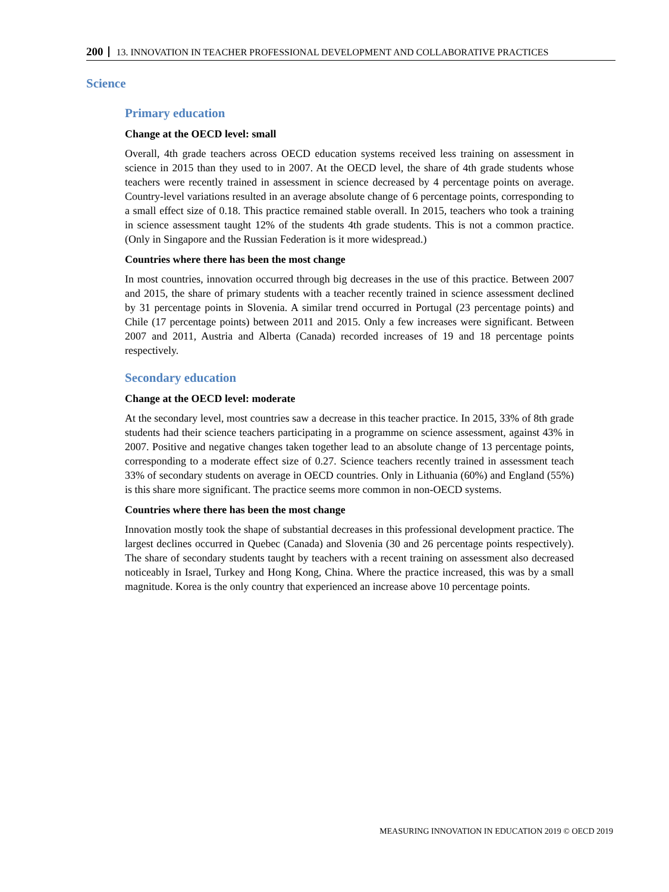200 13. INNOVATION IN TEACHER PROFESSIONAL DEVELOPMENT AND COLLABORATIVE PRACTICES
Science
Primary education
Change at the OECD level: small
Overall, 4th grade teachers across OECD education systems received less training on assessment in science in 2015 than they used to in 2007. At the OECD level, the share of 4th grade students whose teachers were recently trained in assessment in science decreased by 4 percentage points on average. Country-level variations resulted in an average absolute change of 6 percentage points, corresponding to a small effect size of 0.18. This practice remained stable overall. In 2015, teachers who took a training in science assessment taught 12% of the students 4th grade students. This is not a common practice. (Only in Singapore and the Russian Federation is it more widespread.)
Countries where there has been the most change
In most countries, innovation occurred through big decreases in the use of this practice. Between 2007 and 2015, the share of primary students with a teacher recently trained in science assessment declined by 31 percentage points in Slovenia. A similar trend occurred in Portugal (23 percentage points) and Chile (17 percentage points) between 2011 and 2015. Only a few increases were significant. Between 2007 and 2011, Austria and Alberta (Canada) recorded increases of 19 and 18 percentage points respectively.
Secondary education
Change at the OECD level: moderate
At the secondary level, most countries saw a decrease in this teacher practice. In 2015, 33% of 8th grade students had their science teachers participating in a programme on science assessment, against 43% in 2007. Positive and negative changes taken together lead to an absolute change of 13 percentage points, corresponding to a moderate effect size of 0.27. Science teachers recently trained in assessment teach 33% of secondary students on average in OECD countries. Only in Lithuania (60%) and England (55%) is this share more significant. The practice seems more common in non-OECD systems.
Countries where there has been the most change
Innovation mostly took the shape of substantial decreases in this professional development practice. The largest declines occurred in Quebec (Canada) and Slovenia (30 and 26 percentage points respectively). The share of secondary students taught by teachers with a recent training on assessment also decreased noticeably in Israel, Turkey and Hong Kong, China. Where the practice increased, this was by a small magnitude. Korea is the only country that experienced an increase above 10 percentage points.
MEASURING INNOVATION IN EDUCATION 2019 © OECD 2019